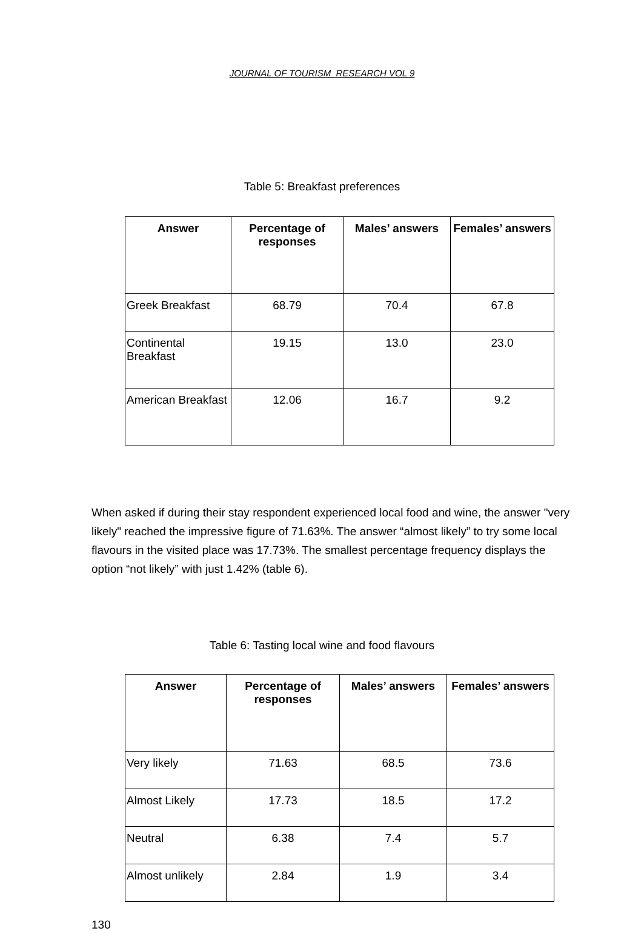JOURNAL OF TOURISM RESEARCH VOL 9
Table 5: Breakfast preferences
| Answer | Percentage of responses | Males’ answers | Females’ answers |
| --- | --- | --- | --- |
| Greek Breakfast | 68.79 | 70.4 | 67.8 |
| Continental Breakfast | 19.15 | 13.0 | 23.0 |
| American Breakfast | 12.06 | 16.7 | 9.2 |
When asked if during their stay respondent experienced local food and wine, the answer "very likely" reached the impressive figure of 71.63%. The answer “almost likely” to try some local flavours in the visited place was 17.73%. The smallest percentage frequency displays the option “not likely” with just 1.42% (table 6).
Table 6: Tasting local wine and food flavours
| Answer | Percentage of responses | Males’ answers | Females’ answers |
| --- | --- | --- | --- |
| Very likely | 71.63 | 68.5 | 73.6 |
| Almost Likely | 17.73 | 18.5 | 17.2 |
| Neutral | 6.38 | 7.4 | 5.7 |
| Almost unlikely | 2.84 | 1.9 | 3.4 |
130